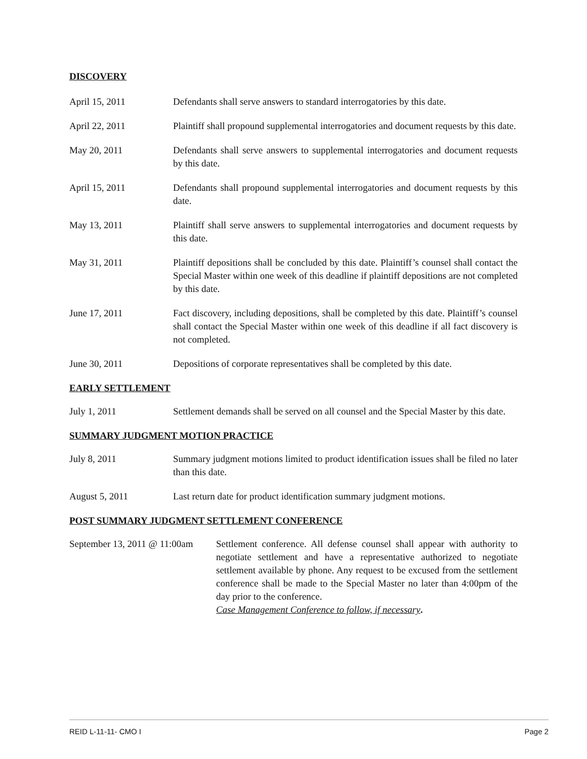DISCOVERY
April 15, 2011 Defendants shall serve answers to standard interrogatories by this date.
April 22, 2011 Plaintiff shall propound supplemental interrogatories and document requests by this date.
May 20, 2011 Defendants shall serve answers to supplemental interrogatories and document requests by this date.
April 15, 2011 Defendants shall propound supplemental interrogatories and document requests by this date.
May 13, 2011 Plaintiff shall serve answers to supplemental interrogatories and document requests by this date.
May 31, 2011 Plaintiff depositions shall be concluded by this date. Plaintiff’s counsel shall contact the Special Master within one week of this deadline if plaintiff depositions are not completed by this date.
June 17, 2011 Fact discovery, including depositions, shall be completed by this date. Plaintiff’s counsel shall contact the Special Master within one week of this deadline if all fact discovery is not completed.
June 30, 2011 Depositions of corporate representatives shall be completed by this date.
EARLY SETTLEMENT
July 1, 2011 Settlement demands shall be served on all counsel and the Special Master by this date.
SUMMARY JUDGMENT MOTION PRACTICE
July 8, 2011 Summary judgment motions limited to product identification issues shall be filed no later than this date.
August 5, 2011 Last return date for product identification summary judgment motions.
POST SUMMARY JUDGMENT SETTLEMENT CONFERENCE
September 13, 2011 @ 11:00am
Settlement conference. All defense counsel shall appear with authority to negotiate settlement and have a representative authorized to negotiate settlement available by phone. Any request to be excused from the settlement conference shall be made to the Special Master no later than 4:00pm of the day prior to the conference.
Case Management Conference to follow, if necessary.
REID L-11-11- CMO I Page 2